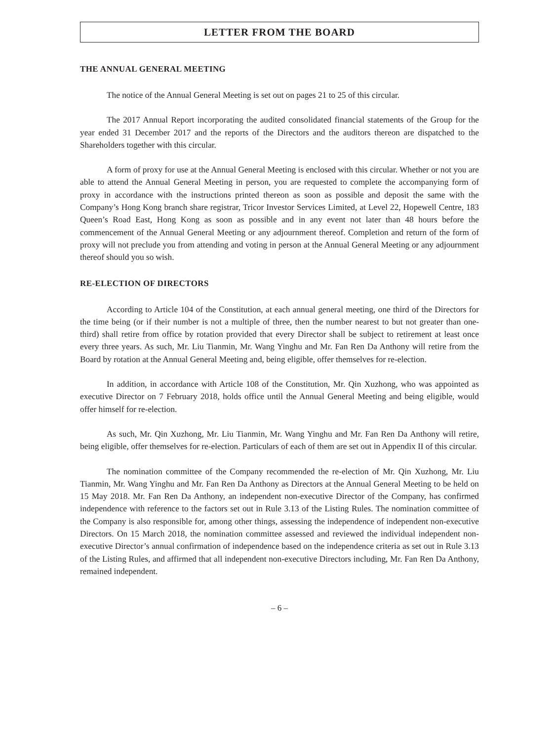LETTER FROM THE BOARD
THE ANNUAL GENERAL MEETING
The notice of the Annual General Meeting is set out on pages 21 to 25 of this circular.
The 2017 Annual Report incorporating the audited consolidated financial statements of the Group for the year ended 31 December 2017 and the reports of the Directors and the auditors thereon are dispatched to the Shareholders together with this circular.
A form of proxy for use at the Annual General Meeting is enclosed with this circular. Whether or not you are able to attend the Annual General Meeting in person, you are requested to complete the accompanying form of proxy in accordance with the instructions printed thereon as soon as possible and deposit the same with the Company’s Hong Kong branch share registrar, Tricor Investor Services Limited, at Level 22, Hopewell Centre, 183 Queen’s Road East, Hong Kong as soon as possible and in any event not later than 48 hours before the commencement of the Annual General Meeting or any adjournment thereof. Completion and return of the form of proxy will not preclude you from attending and voting in person at the Annual General Meeting or any adjournment thereof should you so wish.
RE-ELECTION OF DIRECTORS
According to Article 104 of the Constitution, at each annual general meeting, one third of the Directors for the time being (or if their number is not a multiple of three, then the number nearest to but not greater than one-third) shall retire from office by rotation provided that every Director shall be subject to retirement at least once every three years. As such, Mr. Liu Tianmin, Mr. Wang Yinghu and Mr. Fan Ren Da Anthony will retire from the Board by rotation at the Annual General Meeting and, being eligible, offer themselves for re-election.
In addition, in accordance with Article 108 of the Constitution, Mr. Qin Xuzhong, who was appointed as executive Director on 7 February 2018, holds office until the Annual General Meeting and being eligible, would offer himself for re-election.
As such, Mr. Qin Xuzhong, Mr. Liu Tianmin, Mr. Wang Yinghu and Mr. Fan Ren Da Anthony will retire, being eligible, offer themselves for re-election. Particulars of each of them are set out in Appendix II of this circular.
The nomination committee of the Company recommended the re-election of Mr. Qin Xuzhong, Mr. Liu Tianmin, Mr. Wang Yinghu and Mr. Fan Ren Da Anthony as Directors at the Annual General Meeting to be held on 15 May 2018. Mr. Fan Ren Da Anthony, an independent non-executive Director of the Company, has confirmed independence with reference to the factors set out in Rule 3.13 of the Listing Rules. The nomination committee of the Company is also responsible for, among other things, assessing the independence of independent non-executive Directors. On 15 March 2018, the nomination committee assessed and reviewed the individual independent non-executive Director’s annual confirmation of independence based on the independence criteria as set out in Rule 3.13 of the Listing Rules, and affirmed that all independent non-executive Directors including, Mr. Fan Ren Da Anthony, remained independent.
– 6 –